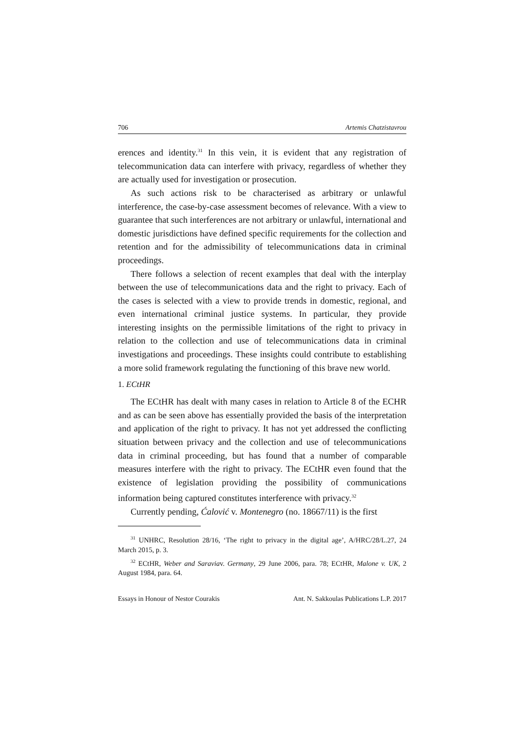706 Artemis Chatzistavrou
erences and identity.<sup>31</sup> In this vein, it is evident that any registration of telecommunication data can interfere with privacy, regardless of whether they are actually used for investigation or prosecution.
As such actions risk to be characterised as arbitrary or unlawful interference, the case-by-case assessment becomes of relevance. With a view to guarantee that such interferences are not arbitrary or unlawful, international and domestic jurisdictions have defined specific requirements for the collection and retention and for the admissibility of telecommunications data in criminal proceedings.
There follows a selection of recent examples that deal with the interplay between the use of telecommunications data and the right to privacy. Each of the cases is selected with a view to provide trends in domestic, regional, and even international criminal justice systems. In particular, they provide interesting insights on the permissible limitations of the right to privacy in relation to the collection and use of telecommunications data in criminal investigations and proceedings. These insights could contribute to establishing a more solid framework regulating the functioning of this brave new world.
1. ECtHR
The ECtHR has dealt with many cases in relation to Article 8 of the ECHR and as can be seen above has essentially provided the basis of the interpretation and application of the right to privacy. It has not yet addressed the conflicting situation between privacy and the collection and use of telecommunications data in criminal proceeding, but has found that a number of comparable measures interfere with the right to privacy. The ECtHR even found that the existence of legislation providing the possibility of communications information being captured constitutes interference with privacy.<sup>32</sup>
Currently pending, Ćalović v. Montenegro (no. 18667/11) is the first
<sup>31</sup> UNHRC, Resolution 28/16, ‘The right to privacy in the digital age’, A/HRC/28/L.27, 24 March 2015, p. 3.
<sup>32</sup> ECtHR, Weber and Saraviav. Germany, 29 June 2006, para. 78; ECtHR, Malone v. UK, 2 August 1984, para. 64.
Essays in Honour of Nestor Courakis Ant. N. Sakkoulas Publications L.P. 2017